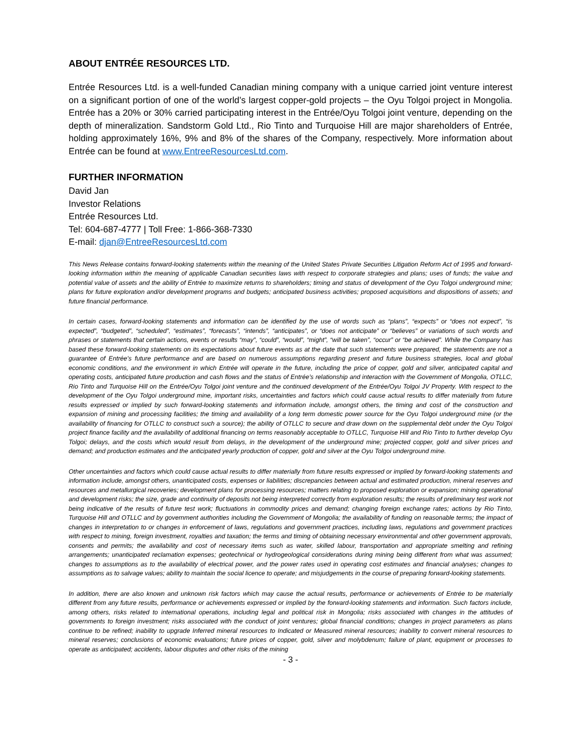ABOUT ENTRÉE RESOURCES LTD.
Entrée Resources Ltd. is a well-funded Canadian mining company with a unique carried joint venture interest on a significant portion of one of the world’s largest copper-gold projects – the Oyu Tolgoi project in Mongolia. Entrée has a 20% or 30% carried participating interest in the Entrée/Oyu Tolgoi joint venture, depending on the depth of mineralization. Sandstorm Gold Ltd., Rio Tinto and Turquoise Hill are major shareholders of Entrée, holding approximately 16%, 9% and 8% of the shares of the Company, respectively. More information about Entrée can be found at www.EntreeResourcesLtd.com.
FURTHER INFORMATION
David Jan
Investor Relations
Entrée Resources Ltd.
Tel: 604-687-4777 | Toll Free: 1-866-368-7330
E-mail: djan@EntreeResourcesLtd.com
This News Release contains forward-looking statements within the meaning of the United States Private Securities Litigation Reform Act of 1995 and forward-looking information within the meaning of applicable Canadian securities laws with respect to corporate strategies and plans; uses of funds; the value and potential value of assets and the ability of Entrée to maximize returns to shareholders; timing and status of development of the Oyu Tolgoi underground mine; plans for future exploration and/or development programs and budgets; anticipated business activities; proposed acquisitions and dispositions of assets; and future financial performance.
In certain cases, forward-looking statements and information can be identified by the use of words such as “plans”, “expects” or “does not expect”, “is expected”, “budgeted”, “scheduled”, “estimates”, “forecasts”, “intends”, “anticipates”, or “does not anticipate” or “believes” or variations of such words and phrases or statements that certain actions, events or results “may”, “could”, “would”, “might”, “will be taken”, “occur” or “be achieved”. While the Company has based these forward-looking statements on its expectations about future events as at the date that such statements were prepared, the statements are not a guarantee of Entrée’s future performance and are based on numerous assumptions regarding present and future business strategies, local and global economic conditions, and the environment in which Entrée will operate in the future, including the price of copper, gold and silver, anticipated capital and operating costs, anticipated future production and cash flows and the status of Entrée’s relationship and interaction with the Government of Mongolia, OTLLC, Rio Tinto and Turquoise Hill on the Entrée/Oyu Tolgoi joint venture and the continued development of the Entrée/Oyu Tolgoi JV Property. With respect to the development of the Oyu Tolgoi underground mine, important risks, uncertainties and factors which could cause actual results to differ materially from future results expressed or implied by such forward-looking statements and information include, amongst others, the timing and cost of the construction and expansion of mining and processing facilities; the timing and availability of a long term domestic power source for the Oyu Tolgoi underground mine (or the availability of financing for OTLLC to construct such a source); the ability of OTLLC to secure and draw down on the supplemental debt under the Oyu Tolgoi project finance facility and the availability of additional financing on terms reasonably acceptable to OTLLC, Turquoise Hill and Rio Tinto to further develop Oyu Tolgoi; delays, and the costs which would result from delays, in the development of the underground mine; projected copper, gold and silver prices and demand; and production estimates and the anticipated yearly production of copper, gold and silver at the Oyu Tolgoi underground mine.
Other uncertainties and factors which could cause actual results to differ materially from future results expressed or implied by forward-looking statements and information include, amongst others, unanticipated costs, expenses or liabilities; discrepancies between actual and estimated production, mineral reserves and resources and metallurgical recoveries; development plans for processing resources; matters relating to proposed exploration or expansion; mining operational and development risks; the size, grade and continuity of deposits not being interpreted correctly from exploration results; the results of preliminary test work not being indicative of the results of future test work; fluctuations in commodity prices and demand; changing foreign exchange rates; actions by Rio Tinto, Turquoise Hill and OTLLC and by government authorities including the Government of Mongolia; the availability of funding on reasonable terms; the impact of changes in interpretation to or changes in enforcement of laws, regulations and government practices, including laws, regulations and government practices with respect to mining, foreign investment, royalties and taxation; the terms and timing of obtaining necessary environmental and other government approvals, consents and permits; the availability and cost of necessary items such as water, skilled labour, transportation and appropriate smelting and refining arrangements; unanticipated reclamation expenses; geotechnical or hydrogeological considerations during mining being different from what was assumed; changes to assumptions as to the availability of electrical power, and the power rates used in operating cost estimates and financial analyses; changes to assumptions as to salvage values; ability to maintain the social licence to operate; and misjudgements in the course of preparing forward-looking statements.
In addition, there are also known and unknown risk factors which may cause the actual results, performance or achievements of Entrée to be materially different from any future results, performance or achievements expressed or implied by the forward-looking statements and information. Such factors include, among others, risks related to international operations, including legal and political risk in Mongolia; risks associated with changes in the attitudes of governments to foreign investment; risks associated with the conduct of joint ventures; global financial conditions; changes in project parameters as plans continue to be refined; inability to upgrade Inferred mineral resources to Indicated or Measured mineral resources; inability to convert mineral resources to mineral reserves; conclusions of economic evaluations; future prices of copper, gold, silver and molybdenum; failure of plant, equipment or processes to operate as anticipated; accidents, labour disputes and other risks of the mining
- 3 -